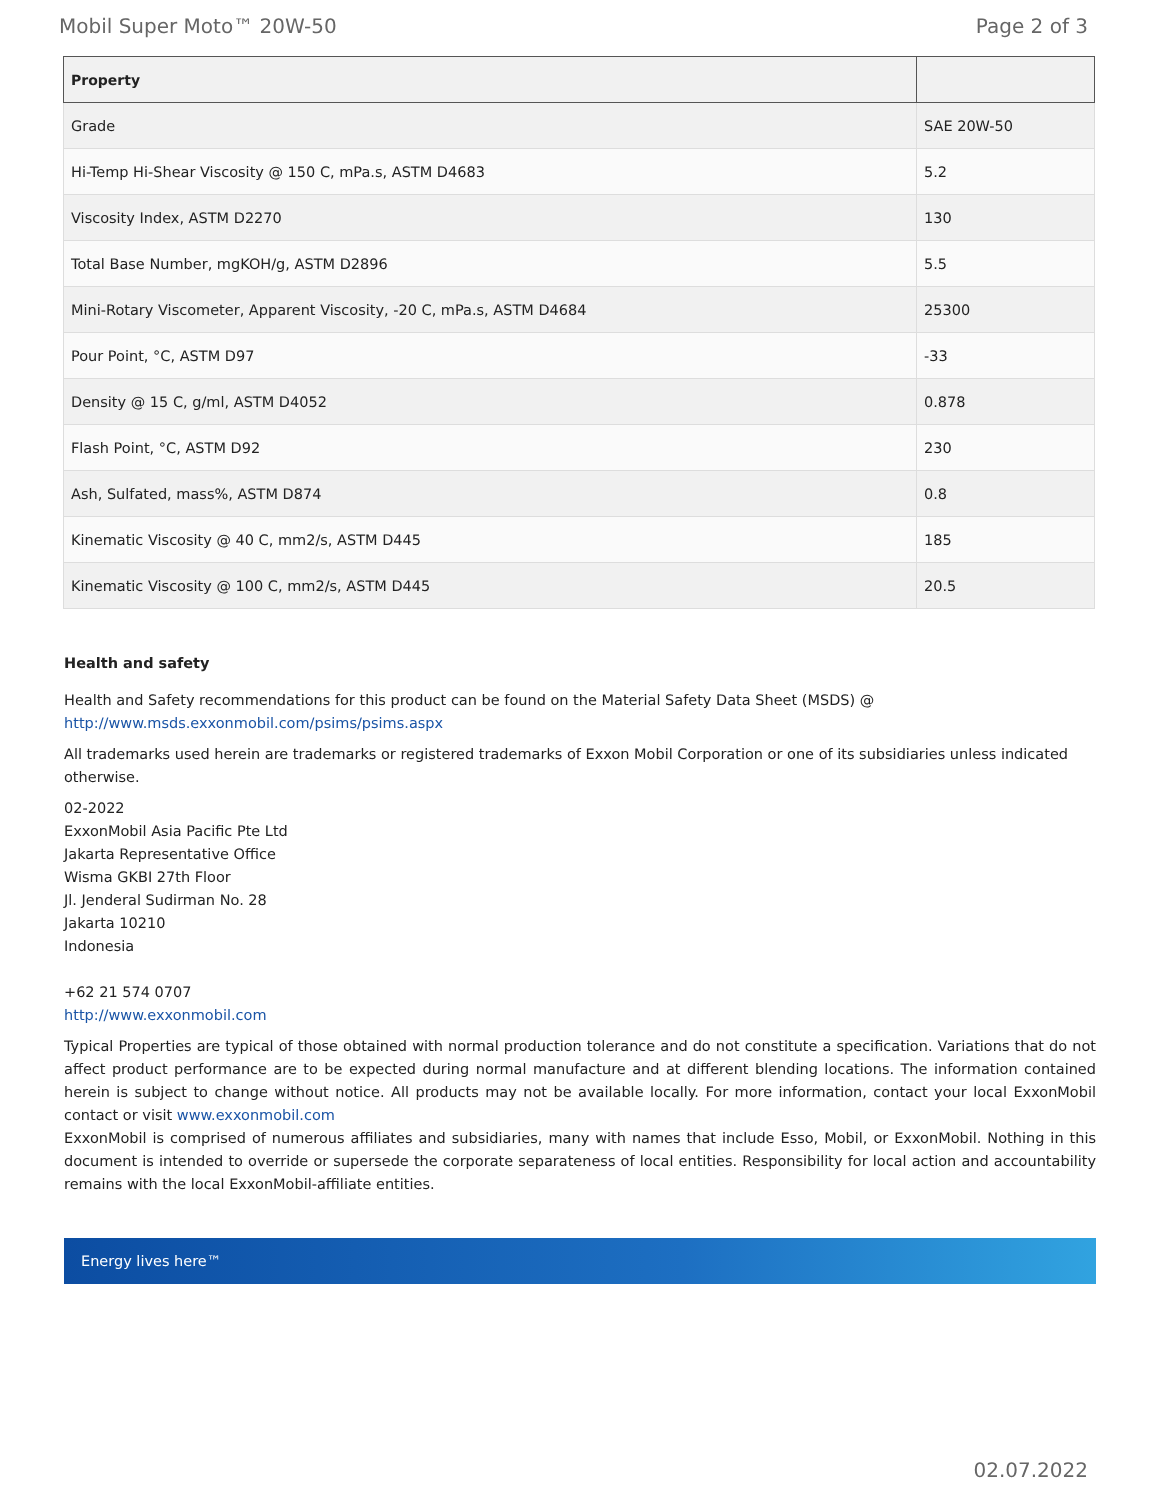Mobil Super Moto™ 20W-50 Page 2 of 3
| Property | |
| --- | --- |
| Grade | SAE 20W-50 |
| Hi-Temp Hi-Shear Viscosity @ 150 C, mPa.s, ASTM D4683 | 5.2 |
| Viscosity Index, ASTM D2270 | 130 |
| Total Base Number, mgKOH/g, ASTM D2896 | 5.5 |
| Mini-Rotary Viscometer, Apparent Viscosity, -20 C, mPa.s, ASTM D4684 | 25300 |
| Pour Point, °C, ASTM D97 | -33 |
| Density @ 15 C, g/ml, ASTM D4052 | 0.878 |
| Flash Point, °C, ASTM D92 | 230 |
| Ash, Sulfated, mass%, ASTM D874 | 0.8 |
| Kinematic Viscosity @ 40 C, mm2/s, ASTM D445 | 185 |
| Kinematic Viscosity @ 100 C, mm2/s, ASTM D445 | 20.5 |
Health and safety
Health and Safety recommendations for this product can be found on the Material Safety Data Sheet (MSDS) @ http://www.msds.exxonmobil.com/psims/psims.aspx
All trademarks used herein are trademarks or registered trademarks of Exxon Mobil Corporation or one of its subsidiaries unless indicated otherwise.
02-2022
ExxonMobil Asia Pacific Pte Ltd
Jakarta Representative Office
Wisma GKBI 27th Floor
Jl. Jenderal Sudirman No. 28
Jakarta 10210
Indonesia
+62 21 574 0707
http://www.exxonmobil.com
Typical Properties are typical of those obtained with normal production tolerance and do not constitute a specification. Variations that do not affect product performance are to be expected during normal manufacture and at different blending locations. The information contained herein is subject to change without notice. All products may not be available locally. For more information, contact your local ExxonMobil contact or visit www.exxonmobil.com
ExxonMobil is comprised of numerous affiliates and subsidiaries, many with names that include Esso, Mobil, or ExxonMobil. Nothing in this document is intended to override or supersede the corporate separateness of local entities. Responsibility for local action and accountability remains with the local ExxonMobil-affiliate entities.
Energy lives here™
02.07.2022